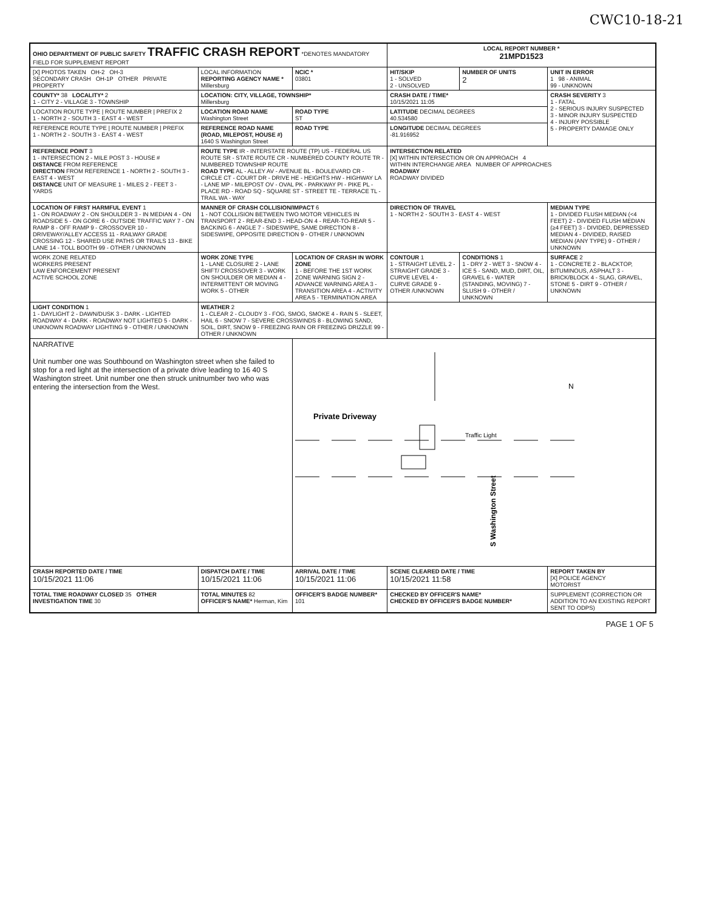CWC10-18-21
| OHIO DEPARTMENT OF PUBLIC SAFETY TRAFFIC CRASH REPORT *DENOTES MANDATORY FIELD FOR SUPPLEMENT REPORT | | | | LOCAL REPORT NUMBER * 21MPD1523 | | |
| [X] PHOTOS TAKEN OH-2 OH-3 SECONDARY CRASH OH-1P OTHER PRIVATE PROPERTY | LOCAL INFORMATION REPORTING AGENCY NAME * Millersburg | | NCIC * 03801 | HIT/SKIP 1 - SOLVED 2 - UNSOLVED | NUMBER OF UNITS 2 | UNIT IN ERROR 1 98 - ANIMAL 99 - UNKNOWN |
| COUNTY* 38 LOCALITY* 2 1 - CITY 2 - VILLAGE 3 - TOWNSHIP | LOCATION: CITY, VILLAGE, TOWNSHIP* Millersburg | | | CRASH DATE / TIME* 10/15/2021 11:05 | | CRASH SEVERITY 3 1 - FATAL 2 - SERIOUS INJURY SUSPECTED 3 - MINOR INJURY SUSPECTED 4 - INJURY POSSIBLE 5 - PROPERTY DAMAGE ONLY |
| LOCATION ROUTE TYPE / ROUTE NUMBER / PREFIX 2 1 - NORTH 2 - SOUTH 3 - EAST 4 - WEST | LOCATION ROAD NAME Washington Street | | ROAD TYPE ST | LATITUDE DECIMAL DEGREES 40.534580 | | |
| REFERENCE ROUTE TYPE / ROUTE NUMBER / PREFIX 1 - NORTH 2 - SOUTH 3 - EAST 4 - WEST | REFERENCE ROAD NAME (ROAD, MILEPOST, HOUSE #) 1640 S Washington Street | | ROAD TYPE | LONGITUDE DECIMAL DEGREES -81.916952 | | |
| REFERENCE POINT 3 1 - INTERSECTION 2 - MILE POST 3 - HOUSE # DISTANCE FROM REFERENCE DIRECTION FROM REFERENCE 1 - NORTH 2 - SOUTH 3 - EAST 4 - WEST DISTANCE UNIT OF MEASURE 1 - MILES 2 - FEET 3 - YARDS | ROUTE TYPE IR - INTERSTATE ROUTE (TP) US - FEDERAL US ROUTE SR - STATE ROUTE CR - NUMBERED COUNTY ROUTE TR - NUMBERED TOWNSHIP ROUTE ROAD TYPE AL - ALLEY AV - AVENUE BL - BOULEVARD CR - CIRCLE CT - COURT DR - DRIVE HE - HEIGHTS HW - HIGHWAY LA - LANE MP - MILEPOST OV - OVAL PK - PARKWAY PI - PIKE PL - PLACE RD - ROAD SQ - SQUARE ST - STREET TE - TERRACE TL - TRAIL WA - WAY | | | INTERSECTION RELATED [X] WITHIN INTERSECTION OR ON APPROACH 4 WITHIN INTERCHANGE AREA NUMBER OF APPROACHES ROADWAY ROADWAY DIVIDED | | |
| LOCATION OF FIRST HARMFUL EVENT 1 1 - ON ROADWAY 2 - ON SHOULDER 3 - IN MEDIAN 4 - ON ROADSIDE 5 - ON GORE 6 - OUTSIDE TRAFFIC WAY 7 - ON RAMP 8 - OFF RAMP 9 - CROSSOVER 10 - DRIVEWAY/ALLEY ACCESS 11 - RAILWAY GRADE CROSSING 12 - SHARED USE PATHS OR TRAILS 13 - BIKE LANE 14 - TOLL BOOTH 99 - OTHER / UNKNOWN | MANNER OF CRASH COLLISION/IMPACT 6 1 - NOT COLLISION BETWEEN TWO MOTOR VEHICLES IN TRANSPORT 2 - REAR-END 3 - HEAD-ON 4 - REAR-TO-REAR 5 - BACKING 6 - ANGLE 7 - SIDESWIPE, SAME DIRECTION 8 - SIDESWIPE, OPPOSITE DIRECTION 9 - OTHER / UNKNOWN | | | DIRECTION OF TRAVEL 1 - NORTH 2 - SOUTH 3 - EAST 4 - WEST | | MEDIAN TYPE 1 - DIVIDED FLUSH MEDIAN (<4 FEET) 2 - DIVIDED FLUSH MEDIAN (≥4 FEET) 3 - DIVIDED, DEPRESSED MEDIAN 4 - DIVIDED, RAISED MEDIAN (ANY TYPE) 9 - OTHER / UNKNOWN |
| WORK ZONE RELATED WORKERS PRESENT LAW ENFORCEMENT PRESENT ACTIVE SCHOOL ZONE | WORK ZONE TYPE 1 - LANE CLOSURE 2 - LANE SHIFT/ CROSSOVER 3 - WORK ON SHOULDER OR MEDIAN 4 - INTERMITTENT OR MOVING WORK 5 - OTHER | | LOCATION OF CRASH IN WORK ZONE 1 - BEFORE THE 1ST WORK ZONE WARNING SIGN 2 - ADVANCE WARNING AREA 3 - TRANSITION AREA 4 - ACTIVITY AREA 5 - TERMINATION AREA | CONTOUR 1 1 - STRAIGHT LEVEL 2 - STRAIGHT GRADE 3 - CURVE LEVEL 4 - CURVE GRADE 9 - OTHER /UNKNOWN | CONDITIONS 1 1 - DRY 2 - WET 3 - SNOW 4 - ICE 5 - SAND, MUD, DIRT, OIL, GRAVEL 6 - WATER (STANDING, MOVING) 7 - SLUSH 9 - OTHER / UNKNOWN | SURFACE 2 1 - CONCRETE 2 - BLACKTOP, BITUMINOUS, ASPHALT 3 - BRICK/BLOCK 4 - SLAG, GRAVEL, STONE 5 - DIRT 9 - OTHER / UNKNOWN |
| LIGHT CONDITION 1 1 - DAYLIGHT 2 - DAWN/DUSK 3 - DARK - LIGHTED ROADWAY 4 - DARK - ROADWAY NOT LIGHTED 5 - DARK - UNKNOWN ROADWAY LIGHTING 9 - OTHER / UNKNOWN | WEATHER 2 1 - CLEAR 2 - CLOUDY 3 - FOG, SMOG, SMOKE 4 - RAIN 5 - SLEET, HAIL 6 - SNOW 7 - SEVERE CROSSWINDS 8 - BLOWING SAND, SOIL, DIRT, SNOW 9 - FREEZING RAIN OR FREEZING DRIZZLE 99 - OTHER / UNKNOWN | | | | | |
| NARRATIVE Unit number one was Southbound on Washington street when she failed to stop for a red light at the intersection of a private drive leading to 16 40 S Washington street. Unit number one then struck unitnumber two who was entering the intersection from the West. | | | Private Driveway Traffic Light N S Washington Street | | | |
| CRASH REPORTED DATE / TIME 10/15/2021 11:06 | DISPATCH DATE / TIME 10/15/2021 11:06 | ARRIVAL DATE / TIME 10/15/2021 11:06 | | SCENE CLEARED DATE / TIME 10/15/2021 11:58 | | REPORT TAKEN BY [X] POLICE AGENCY MOTORIST |
| TOTAL TIME ROADWAY CLOSED 35 OTHER INVESTIGATION TIME 30 | TOTAL MINUTES 82 OFFICER'S NAME* Herman, Kim | OFFICER'S BADGE NUMBER* 101 | | CHECKED BY OFFICER'S NAME* CHECKED BY OFFICER'S BADGE NUMBER* | | SUPPLEMENT (CORRECTION OR ADDITION TO AN EXISTING REPORT SENT TO ODPS) |
PAGE 1 OF 5